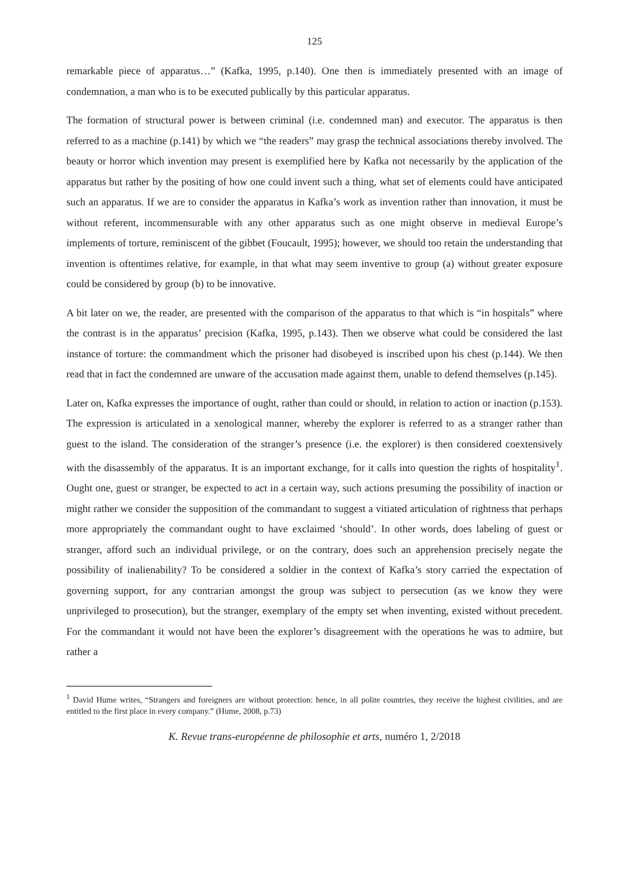125
remarkable piece of apparatus…” (Kafka, 1995, p.140). One then is immediately presented with an image of condemnation, a man who is to be executed publically by this particular apparatus.
The formation of structural power is between criminal (i.e. condemned man) and executor. The apparatus is then referred to as a machine (p.141) by which we “the readers” may grasp the technical associations thereby involved. The beauty or horror which invention may present is exemplified here by Kafka not necessarily by the application of the apparatus but rather by the positing of how one could invent such a thing, what set of elements could have anticipated such an apparatus. If we are to consider the apparatus in Kafka’s work as invention rather than innovation, it must be without referent, incommensurable with any other apparatus such as one might observe in medieval Europe’s implements of torture, reminiscent of the gibbet (Foucault, 1995); however, we should too retain the understanding that invention is oftentimes relative, for example, in that what may seem inventive to group (a) without greater exposure could be considered by group (b) to be innovative.
A bit later on we, the reader, are presented with the comparison of the apparatus to that which is “in hospitals” where the contrast is in the apparatus’ precision (Kafka, 1995, p.143). Then we observe what could be considered the last instance of torture: the commandment which the prisoner had disobeyed is inscribed upon his chest (p.144). We then read that in fact the condemned are unware of the accusation made against them, unable to defend themselves (p.145).
Later on, Kafka expresses the importance of ought, rather than could or should, in relation to action or inaction (p.153). The expression is articulated in a xenological manner, whereby the explorer is referred to as a stranger rather than guest to the island. The consideration of the stranger’s presence (i.e. the explorer) is then considered coextensively with the disassembly of the apparatus. It is an important exchange, for it calls into question the rights of hospitality<sup>1</sup>. Ought one, guest or stranger, be expected to act in a certain way, such actions presuming the possibility of inaction or might rather we consider the supposition of the commandant to suggest a vitiated articulation of rightness that perhaps more appropriately the commandant ought to have exclaimed ‘should’. In other words, does labeling of guest or stranger, afford such an individual privilege, or on the contrary, does such an apprehension precisely negate the possibility of inalienability? To be considered a soldier in the context of Kafka’s story carried the expectation of governing support, for any contrarian amongst the group was subject to persecution (as we know they were unprivileged to prosecution), but the stranger, exemplary of the empty set when inventing, existed without precedent. For the commandant it would not have been the explorer’s disagreement with the operations he was to admire, but rather a
<sup>1</sup> David Hume writes, “Strangers and foreigners are without protection: hence, in all polite countries, they receive the highest civilities, and are entitled to the first place in every company.” (Hume, 2008, p.73)
K. Revue trans-européenne de philosophie et arts, numéro 1, 2/2018